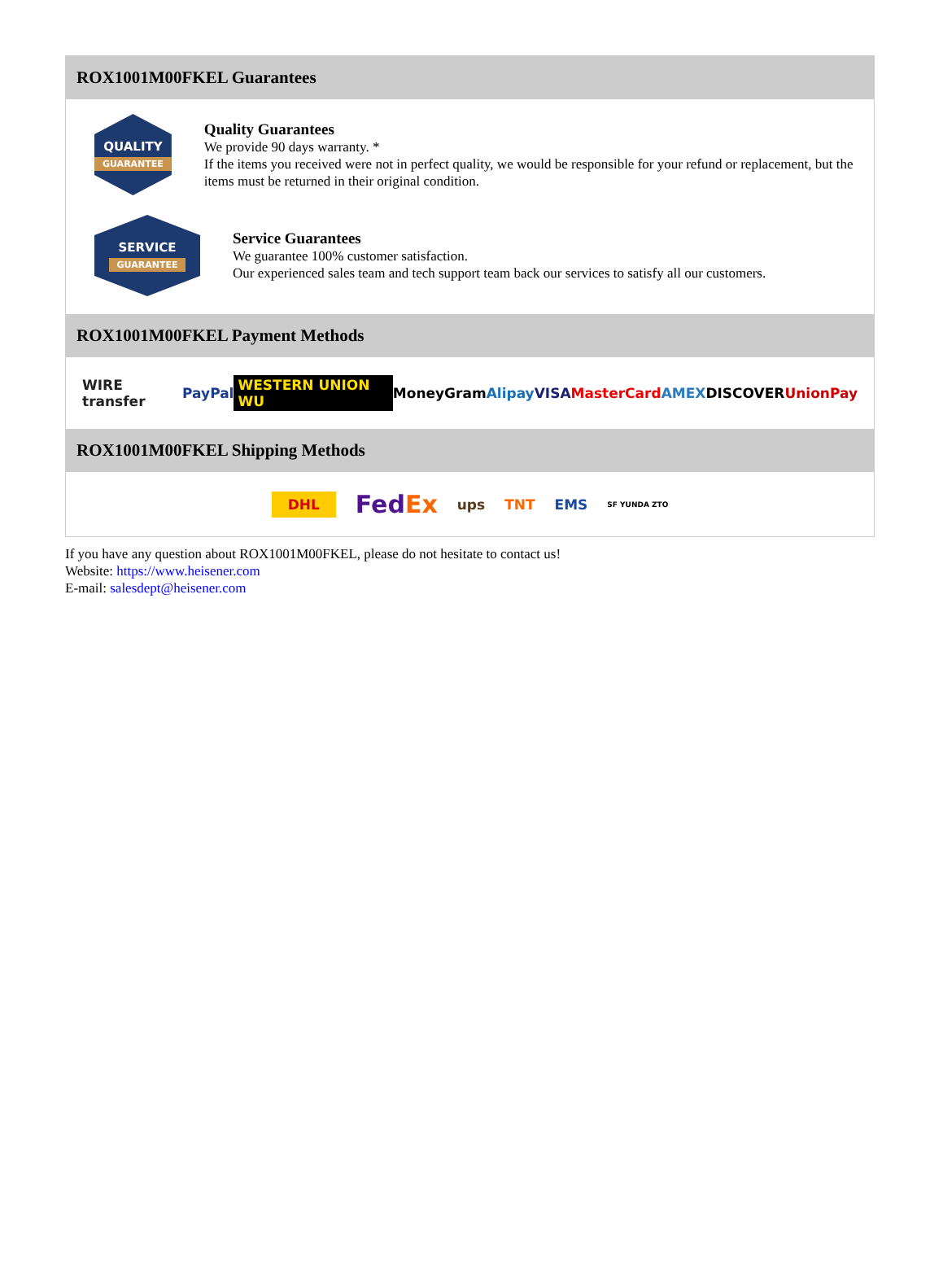ROX1001M00FKEL Guarantees
QUALITY
GUARANTEE
Quality Guarantees
We provide 90 days warranty. *
If the items you received were not in perfect quality, we would be responsible for your refund or replacement, but the items must be returned in their original condition.
SERVICE
GUARANTEE
Service Guarantees
We guarantee 100% customer satisfaction.
Our experienced sales team and tech support team back our services to satisfy all our customers.
ROX1001M00FKEL Payment Methods
WIRE transfer PayPal WESTERN UNION WU MoneyGram Alipay VISA MasterCard AMEX DISCOVER UnionPay
ROX1001M00FKEL Shipping Methods
DHL FedEx ups TNT EMS SF YUNDA ZTO
If you have any question about ROX1001M00FKEL, please do not hesitate to contact us!
Website: https://www.heisener.com
E-mail: salesdept@heisener.com